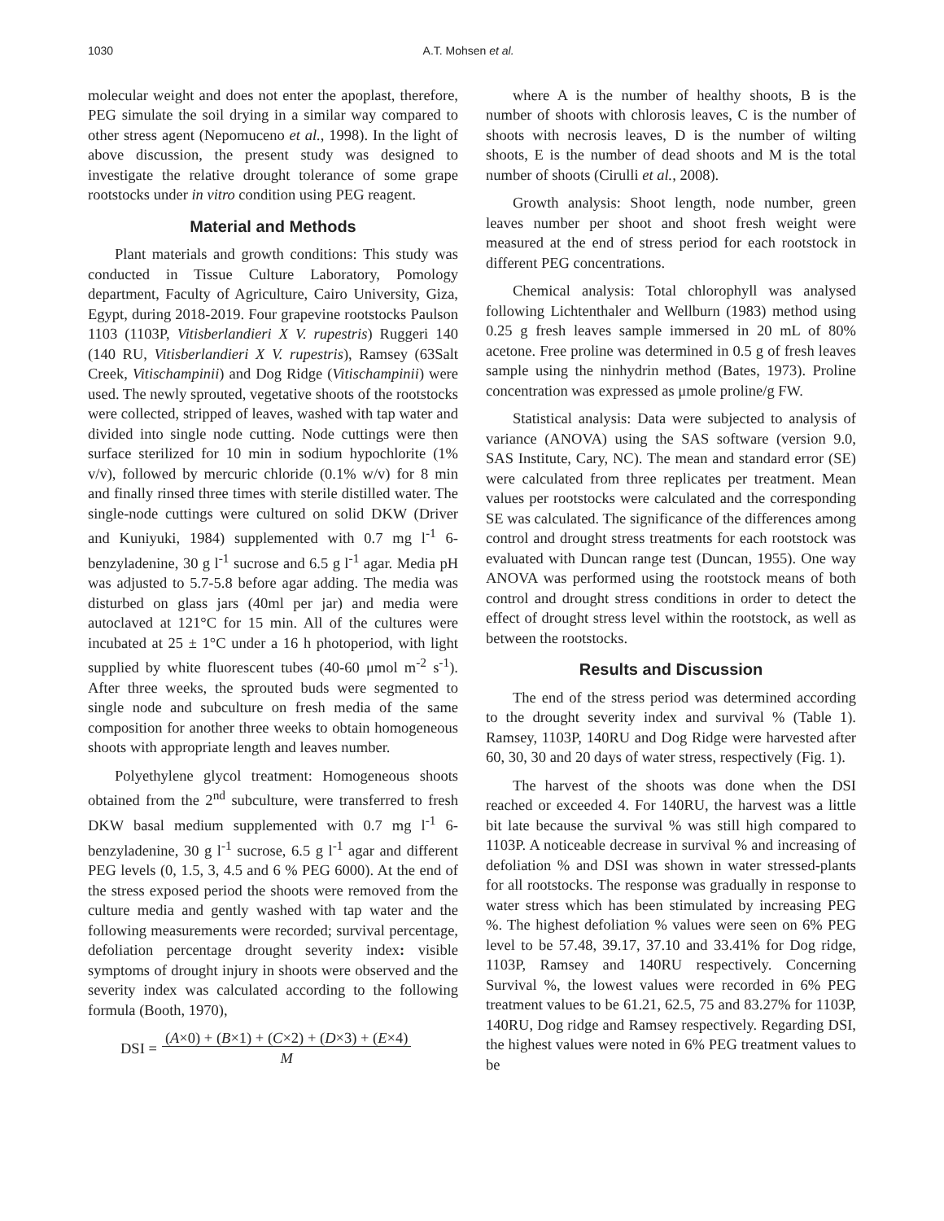1030 A.T. Mohsen et al.
molecular weight and does not enter the apoplast, therefore, PEG simulate the soil drying in a similar way compared to other stress agent (Nepomuceno et al., 1998). In the light of above discussion, the present study was designed to investigate the relative drought tolerance of some grape rootstocks under in vitro condition using PEG reagent.
Material and Methods
Plant materials and growth conditions: This study was conducted in Tissue Culture Laboratory, Pomology department, Faculty of Agriculture, Cairo University, Giza, Egypt, during 2018-2019. Four grapevine rootstocks Paulson 1103 (1103P, Vitisberlandieri X V. rupestris) Ruggeri 140 (140 RU, Vitisberlandieri X V. rupestris), Ramsey (63Salt Creek, Vitischampinii) and Dog Ridge (Vitischampinii) were used. The newly sprouted, vegetative shoots of the rootstocks were collected, stripped of leaves, washed with tap water and divided into single node cutting. Node cuttings were then surface sterilized for 10 min in sodium hypochlorite (1% v/v), followed by mercuric chloride (0.1% w/v) for 8 min and finally rinsed three times with sterile distilled water. The single-node cuttings were cultured on solid DKW (Driver and Kuniyuki, 1984) supplemented with 0.7 mg l<sup>-1</sup> 6-benzyladenine, 30 g l<sup>-1</sup> sucrose and 6.5 g l<sup>-1</sup> agar. Media pH was adjusted to 5.7-5.8 before agar adding. The media was disturbed on glass jars (40ml per jar) and media were autoclaved at 121°C for 15 min. All of the cultures were incubated at 25 ± 1°C under a 16 h photoperiod, with light supplied by white fluorescent tubes (40-60 μmol m<sup>-2</sup> s<sup>-1</sup>). After three weeks, the sprouted buds were segmented to single node and subculture on fresh media of the same composition for another three weeks to obtain homogeneous shoots with appropriate length and leaves number.
Polyethylene glycol treatment: Homogeneous shoots obtained from the 2<sup>nd</sup> subculture, were transferred to fresh DKW basal medium supplemented with 0.7 mg l<sup>-1</sup> 6-benzyladenine, 30 g l<sup>-1</sup> sucrose, 6.5 g l<sup>-1</sup> agar and different PEG levels (0, 1.5, 3, 4.5 and 6 % PEG 6000). At the end of the stress exposed period the shoots were removed from the culture media and gently washed with tap water and the following measurements were recorded; survival percentage, defoliation percentage drought severity index: visible symptoms of drought injury in shoots were observed and the severity index was calculated according to the following formula (Booth, 1970),
DSI = (A×0) + (B×1) + (C×2) + (D×3) + (E×4)
M
where A is the number of healthy shoots, B is the number of shoots with chlorosis leaves, C is the number of shoots with necrosis leaves, D is the number of wilting shoots, E is the number of dead shoots and M is the total number of shoots (Cirulli et al., 2008).
Growth analysis: Shoot length, node number, green leaves number per shoot and shoot fresh weight were measured at the end of stress period for each rootstock in different PEG concentrations.
Chemical analysis: Total chlorophyll was analysed following Lichtenthaler and Wellburn (1983) method using 0.25 g fresh leaves sample immersed in 20 mL of 80% acetone. Free proline was determined in 0.5 g of fresh leaves sample using the ninhydrin method (Bates, 1973). Proline concentration was expressed as μmole proline/g FW.
Statistical analysis: Data were subjected to analysis of variance (ANOVA) using the SAS software (version 9.0, SAS Institute, Cary, NC). The mean and standard error (SE) were calculated from three replicates per treatment. Mean values per rootstocks were calculated and the corresponding SE was calculated. The significance of the differences among control and drought stress treatments for each rootstock was evaluated with Duncan range test (Duncan, 1955). One way ANOVA was performed using the rootstock means of both control and drought stress conditions in order to detect the effect of drought stress level within the rootstock, as well as between the rootstocks.
Results and Discussion
The end of the stress period was determined according to the drought severity index and survival % (Table 1). Ramsey, 1103P, 140RU and Dog Ridge were harvested after 60, 30, 30 and 20 days of water stress, respectively (Fig. 1).
The harvest of the shoots was done when the DSI reached or exceeded 4. For 140RU, the harvest was a little bit late because the survival % was still high compared to 1103P. A noticeable decrease in survival % and increasing of defoliation % and DSI was shown in water stressed-plants for all rootstocks. The response was gradually in response to water stress which has been stimulated by increasing PEG %. The highest defoliation % values were seen on 6% PEG level to be 57.48, 39.17, 37.10 and 33.41% for Dog ridge, 1103P, Ramsey and 140RU respectively. Concerning Survival %, the lowest values were recorded in 6% PEG treatment values to be 61.21, 62.5, 75 and 83.27% for 1103P, 140RU, Dog ridge and Ramsey respectively. Regarding DSI, the highest values were noted in 6% PEG treatment values to be